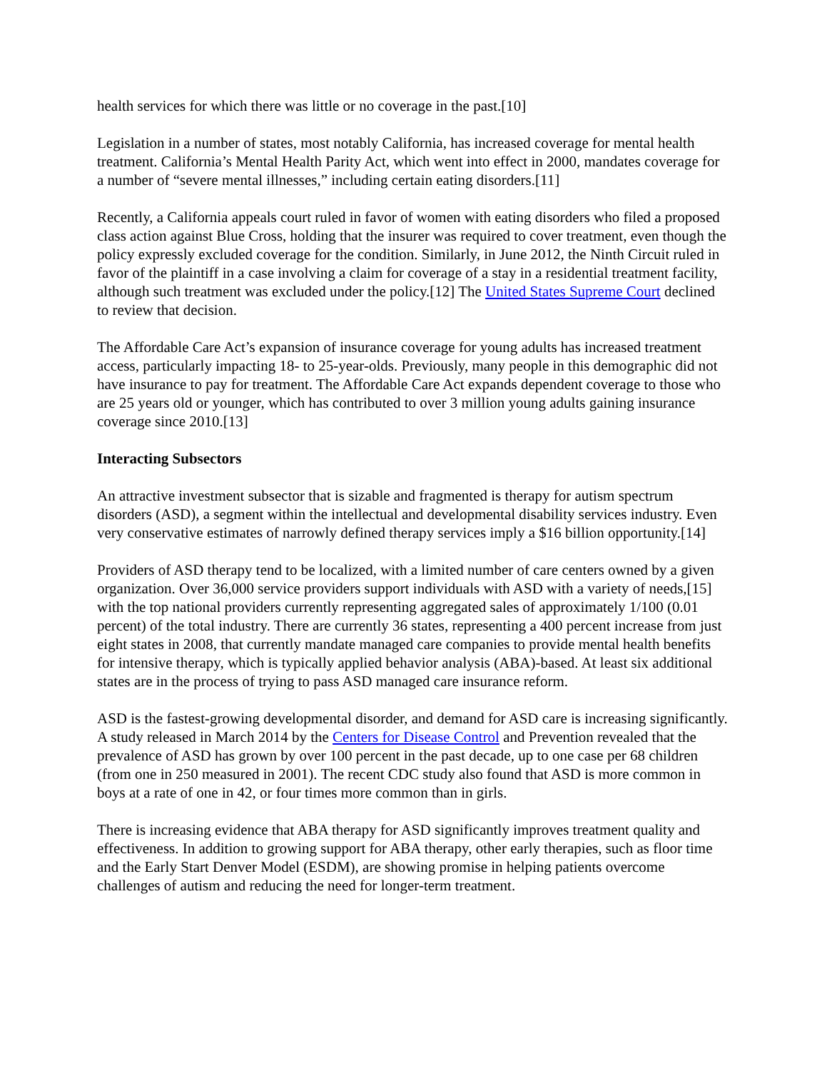health services for which there was little or no coverage in the past.[10]
Legislation in a number of states, most notably California, has increased coverage for mental health treatment. California’s Mental Health Parity Act, which went into effect in 2000, mandates coverage for a number of “severe mental illnesses,” including certain eating disorders.[11]
Recently, a California appeals court ruled in favor of women with eating disorders who filed a proposed class action against Blue Cross, holding that the insurer was required to cover treatment, even though the policy expressly excluded coverage for the condition. Similarly, in June 2012, the Ninth Circuit ruled in favor of the plaintiff in a case involving a claim for coverage of a stay in a residential treatment facility, although such treatment was excluded under the policy.[12] The United States Supreme Court declined to review that decision.
The Affordable Care Act’s expansion of insurance coverage for young adults has increased treatment access, particularly impacting 18- to 25-year-olds. Previously, many people in this demographic did not have insurance to pay for treatment. The Affordable Care Act expands dependent coverage to those who are 25 years old or younger, which has contributed to over 3 million young adults gaining insurance coverage since 2010.[13]
Interacting Subsectors
An attractive investment subsector that is sizable and fragmented is therapy for autism spectrum disorders (ASD), a segment within the intellectual and developmental disability services industry. Even very conservative estimates of narrowly defined therapy services imply a $16 billion opportunity.[14]
Providers of ASD therapy tend to be localized, with a limited number of care centers owned by a given organization. Over 36,000 service providers support individuals with ASD with a variety of needs,[15] with the top national providers currently representing aggregated sales of approximately 1/100 (0.01 percent) of the total industry. There are currently 36 states, representing a 400 percent increase from just eight states in 2008, that currently mandate managed care companies to provide mental health benefits for intensive therapy, which is typically applied behavior analysis (ABA)-based. At least six additional states are in the process of trying to pass ASD managed care insurance reform.
ASD is the fastest-growing developmental disorder, and demand for ASD care is increasing significantly. A study released in March 2014 by the Centers for Disease Control and Prevention revealed that the prevalence of ASD has grown by over 100 percent in the past decade, up to one case per 68 children (from one in 250 measured in 2001). The recent CDC study also found that ASD is more common in boys at a rate of one in 42, or four times more common than in girls.
There is increasing evidence that ABA therapy for ASD significantly improves treatment quality and effectiveness. In addition to growing support for ABA therapy, other early therapies, such as floor time and the Early Start Denver Model (ESDM), are showing promise in helping patients overcome challenges of autism and reducing the need for longer-term treatment.